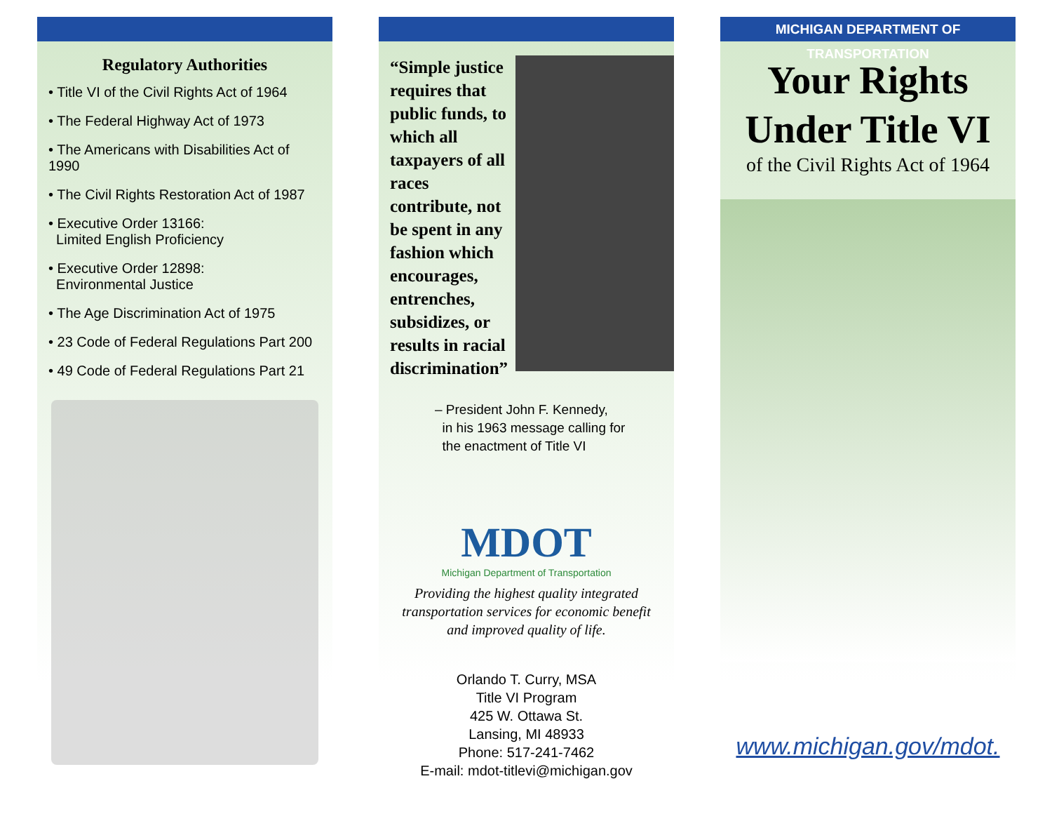Regulatory Authorities
• Title VI of the Civil Rights Act of 1964
• The Federal Highway Act of 1973
• The Americans with Disabilities Act of 1990
• The Civil Rights Restoration Act of 1987
• Executive Order 13166:
Limited English Proficiency
• Executive Order 12898:
Environmental Justice
• The Age Discrimination Act of 1975
• 23 Code of Federal Regulations Part 200
• 49 Code of Federal Regulations Part 21
“Simple justice requires that public funds, to which all taxpayers of all races contribute, not be spent in any fashion which encourages, entrenches, subsidizes, or results in racial discrimination”
– President John F. Kennedy,
in his 1963 message calling for
the enactment of Title VI
MDOT
Michigan Department of Transportation
Providing the highest quality integrated
transportation services for economic benefit
and improved quality of life.
Orlando T. Curry, MSA
Title VI Program
425 W. Ottawa St.
Lansing, MI 48933
Phone: 517-241-7462
E-mail: mdot-titlevi@michigan.gov
MICHIGAN DEPARTMENT OF TRANSPORTATION
Your Rights
Under Title VI
of the Civil Rights Act of 1964
www.michigan.gov/mdot.